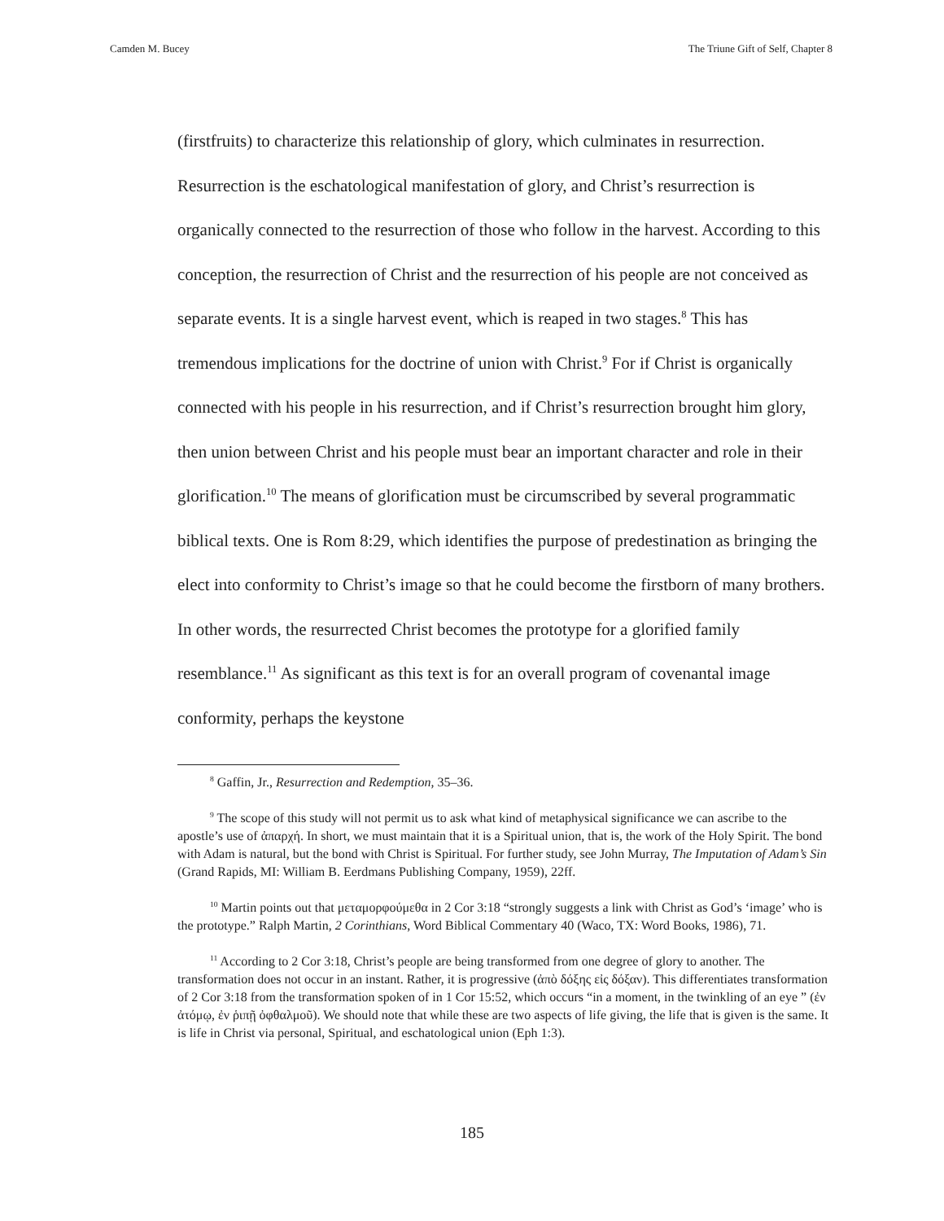Camden M. Bucey The Triune Gift of Self, Chapter 8
(firstfruits) to characterize this relationship of glory, which culminates in resurrection. Resurrection is the eschatological manifestation of glory, and Christ’s resurrection is organically connected to the resurrection of those who follow in the harvest. According to this conception, the resurrection of Christ and the resurrection of his people are not conceived as separate events. It is a single harvest event, which is reaped in two stages.<sup>8</sup> This has tremendous implications for the doctrine of union with Christ.<sup>9</sup> For if Christ is organically connected with his people in his resurrection, and if Christ’s resurrection brought him glory, then union between Christ and his people must bear an important character and role in their glorification.<sup>10</sup> The means of glorification must be circumscribed by several programmatic biblical texts. One is Rom 8:29, which identifies the purpose of predestination as bringing the elect into conformity to Christ’s image so that he could become the firstborn of many brothers. In other words, the resurrected Christ becomes the prototype for a glorified family resemblance.<sup>11</sup> As significant as this text is for an overall program of covenantal image conformity, perhaps the keystone
<sup>8</sup> Gaffin, Jr., Resurrection and Redemption, 35–36.
<sup>9</sup> The scope of this study will not permit us to ask what kind of metaphysical significance we can ascribe to the apostle’s use of ἀπαρχή. In short, we must maintain that it is a Spiritual union, that is, the work of the Holy Spirit. The bond with Adam is natural, but the bond with Christ is Spiritual. For further study, see John Murray, The Imputation of Adam’s Sin (Grand Rapids, MI: William B. Eerdmans Publishing Company, 1959), 22ff.
<sup>10</sup> Martin points out that μεταμορφούμεθα in 2 Cor 3:18 “strongly suggests a link with Christ as God’s ‘image’ who is the prototype.” Ralph Martin, 2 Corinthians, Word Biblical Commentary 40 (Waco, TX: Word Books, 1986), 71.
<sup>11</sup> According to 2 Cor 3:18, Christ’s people are being transformed from one degree of glory to another. The transformation does not occur in an instant. Rather, it is progressive (ἀπὸ δόξης εἰς δόξαν). This differentiates transformation of 2 Cor 3:18 from the transformation spoken of in 1 Cor 15:52, which occurs “in a moment, in the twinkling of an eye ” (ἐν ἀτόμῳ, ἐν ῥιπῇ ὀφθαλμοῦ). We should note that while these are two aspects of life giving, the life that is given is the same. It is life in Christ via personal, Spiritual, and eschatological union (Eph 1:3).
185